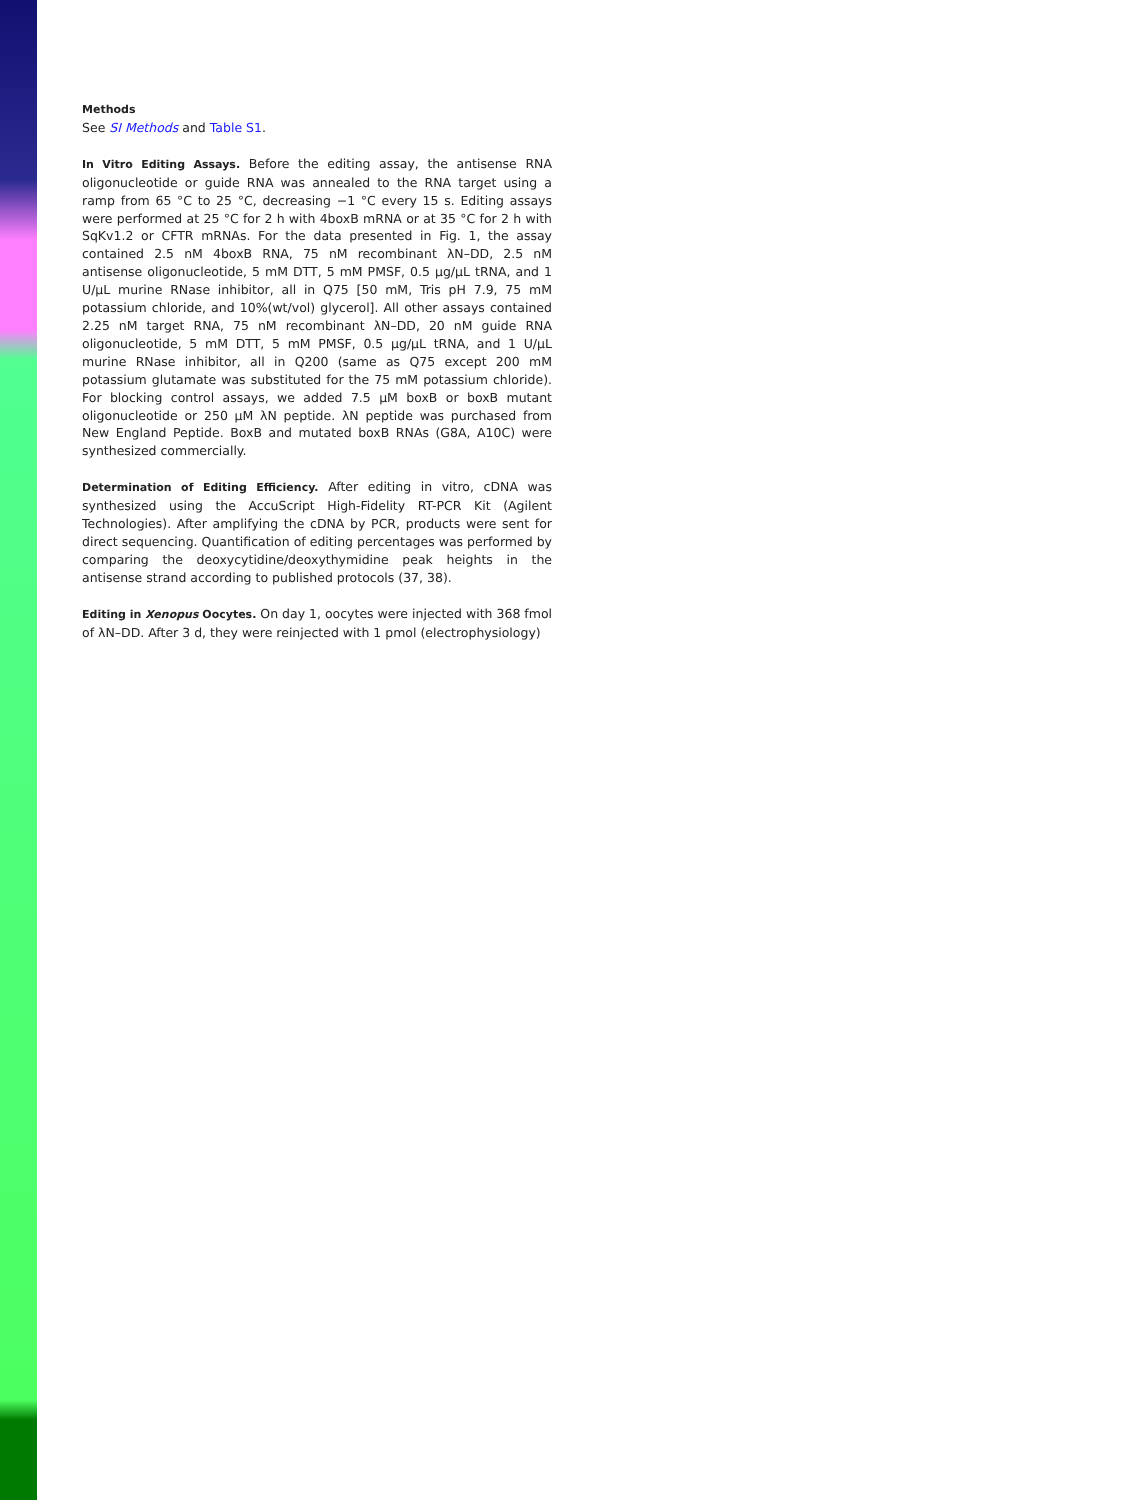Methods
See SI Methods and Table S1.
In Vitro Editing Assays. Before the editing assay, the antisense RNA oligonucleotide or guide RNA was annealed to the RNA target using a ramp from 65 °C to 25 °C, decreasing −1 °C every 15 s. Editing assays were performed at 25 °C for 2 h with 4boxB mRNA or at 35 °C for 2 h with SqKv1.2 or CFTR mRNAs. For the data presented in Fig. 1, the assay contained 2.5 nM 4boxB RNA, 75 nM recombinant λN–DD, 2.5 nM antisense oligonucleotide, 5 mM DTT, 5 mM PMSF, 0.5 µg/µL tRNA, and 1 U/µL murine RNase inhibitor, all in Q75 [50 mM, Tris pH 7.9, 75 mM potassium chloride, and 10%(wt/vol) glycerol]. All other assays contained 2.25 nM target RNA, 75 nM recombinant λN–DD, 20 nM guide RNA oligonucleotide, 5 mM DTT, 5 mM PMSF, 0.5 µg/µL tRNA, and 1 U/µL murine RNase inhibitor, all in Q200 (same as Q75 except 200 mM potassium glutamate was substituted for the 75 mM potassium chloride). For blocking control assays, we added 7.5 µM boxB or boxB mutant oligonucleotide or 250 µM λN peptide. λN peptide was purchased from New England Peptide. BoxB and mutated boxB RNAs (G8A, A10C) were synthesized commercially.
Determination of Editing Efficiency. After editing in vitro, cDNA was synthesized using the AccuScript High-Fidelity RT-PCR Kit (Agilent Technologies). After amplifying the cDNA by PCR, products were sent for direct sequencing. Quantification of editing percentages was performed by comparing the deoxycytidine/deoxythymidine peak heights in the antisense strand according to published protocols (37, 38).
Editing in Xenopus Oocytes. On day 1, oocytes were injected with 368 fmol of λN–DD. After 3 d, they were reinjected with 1 pmol (electrophysiology)